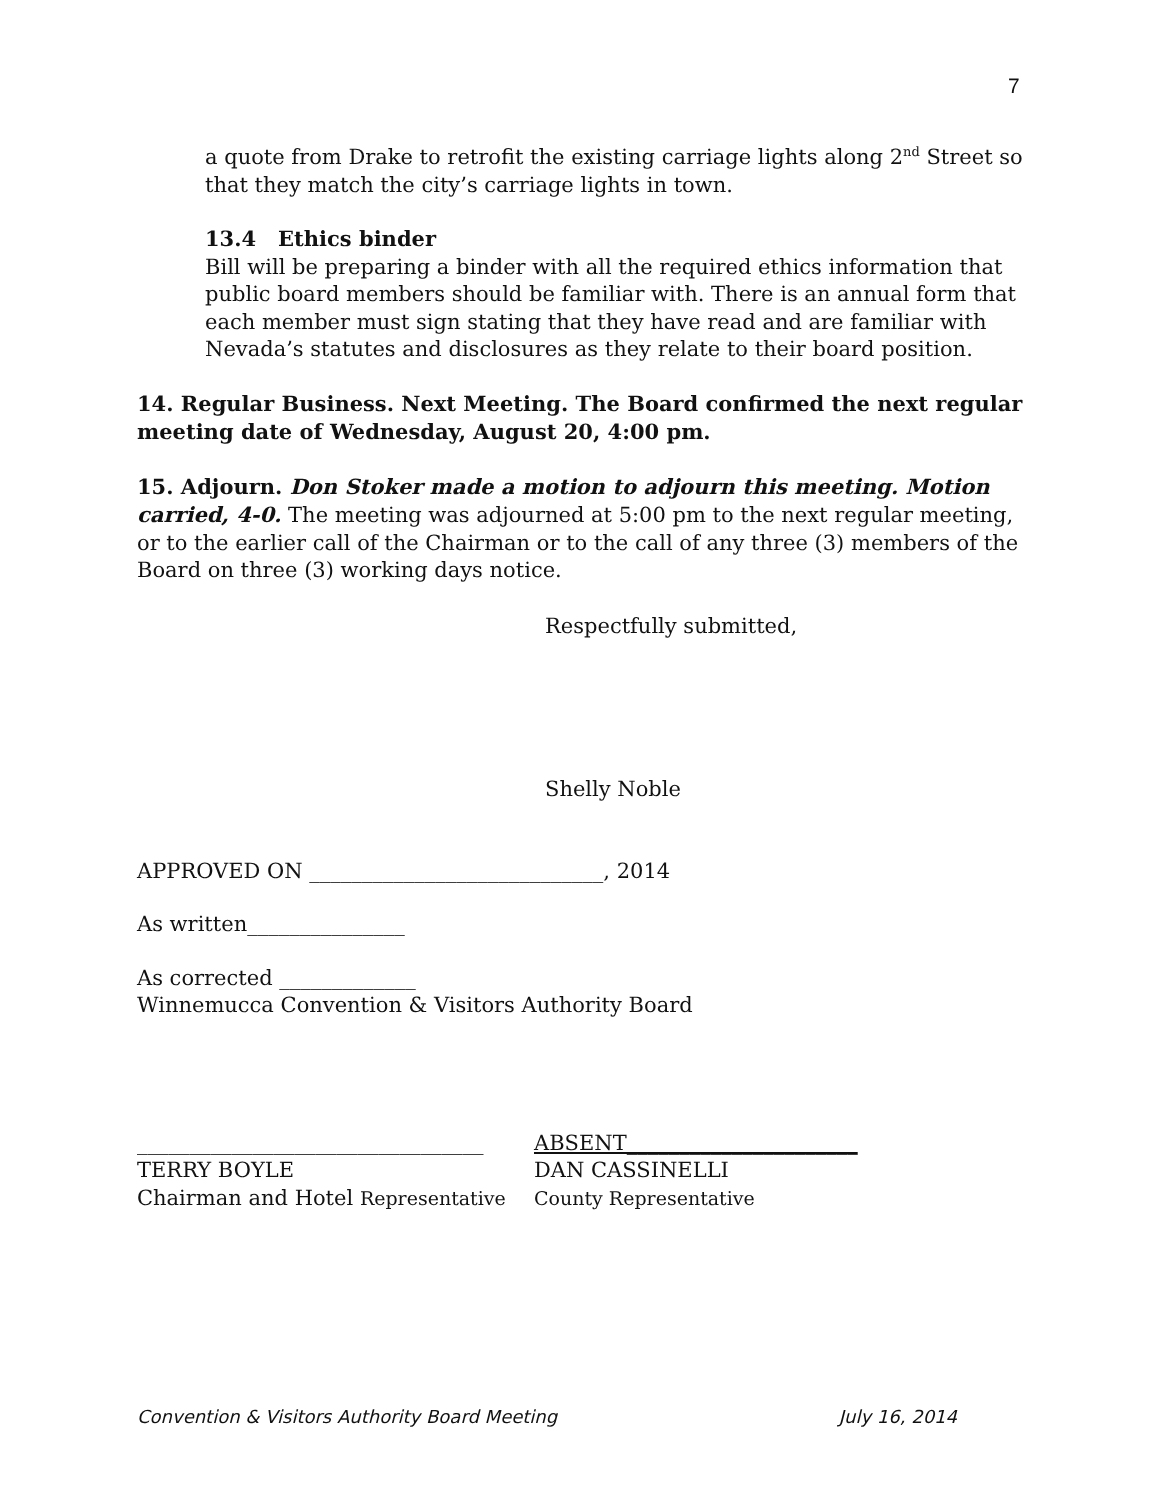7
a quote from Drake to retrofit the existing carriage lights along 2<sup>nd</sup> Street so that they match the city’s carriage lights in town.
13.4 Ethics binder
Bill will be preparing a binder with all the required ethics information that public board members should be familiar with. There is an annual form that each member must sign stating that they have read and are familiar with Nevada’s statutes and disclosures as they relate to their board position.
14. Regular Business. Next Meeting. The Board confirmed the next regular meeting date of Wednesday, August 20, 4:00 pm.
15. Adjourn. Don Stoker made a motion to adjourn this meeting. Motion carried, 4-0. The meeting was adjourned at 5:00 pm to the next regular meeting, or to the earlier call of the Chairman or to the call of any three (3) members of the Board on three (3) working days notice.
Respectfully submitted,
Shelly Noble
APPROVED ON ____________________________, 2014
As written_______________
As corrected _____________
Winnemucca Convention & Visitors Authority Board
_________________________________
TERRY BOYLE
Chairman and Hotel Representative
ABSENT______________________
DAN CASSINELLI
County Representative
Convention & Visitors Authority Board Meeting July 16, 2014